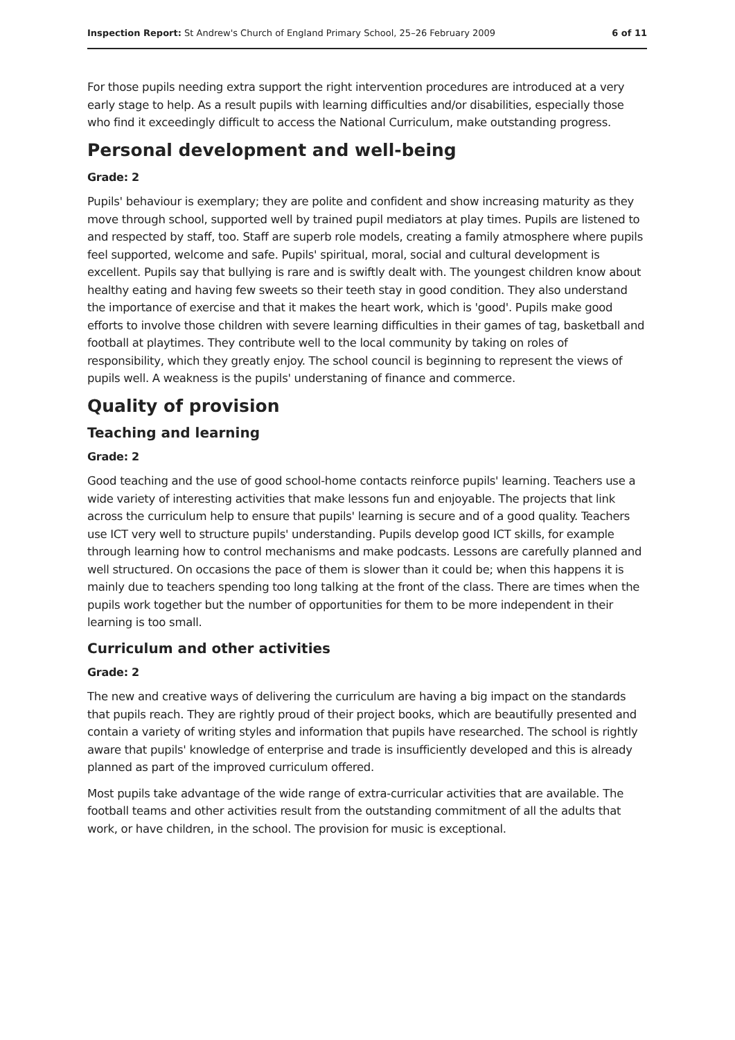Inspection Report: St Andrew's Church of England Primary School, 25–26 February 2009 6 of 11
For those pupils needing extra support the right intervention procedures are introduced at a very early stage to help. As a result pupils with learning difficulties and/or disabilities, especially those who find it exceedingly difficult to access the National Curriculum, make outstanding progress.
Personal development and well-being
Grade: 2
Pupils' behaviour is exemplary; they are polite and confident and show increasing maturity as they move through school, supported well by trained pupil mediators at play times. Pupils are listened to and respected by staff, too. Staff are superb role models, creating a family atmosphere where pupils feel supported, welcome and safe. Pupils' spiritual, moral, social and cultural development is excellent. Pupils say that bullying is rare and is swiftly dealt with. The youngest children know about healthy eating and having few sweets so their teeth stay in good condition. They also understand the importance of exercise and that it makes the heart work, which is 'good'. Pupils make good efforts to involve those children with severe learning difficulties in their games of tag, basketball and football at playtimes. They contribute well to the local community by taking on roles of responsibility, which they greatly enjoy. The school council is beginning to represent the views of pupils well. A weakness is the pupils' understaning of finance and commerce.
Quality of provision
Teaching and learning
Grade: 2
Good teaching and the use of good school-home contacts reinforce pupils' learning. Teachers use a wide variety of interesting activities that make lessons fun and enjoyable. The projects that link across the curriculum help to ensure that pupils' learning is secure and of a good quality. Teachers use ICT very well to structure pupils' understanding. Pupils develop good ICT skills, for example through learning how to control mechanisms and make podcasts. Lessons are carefully planned and well structured. On occasions the pace of them is slower than it could be; when this happens it is mainly due to teachers spending too long talking at the front of the class. There are times when the pupils work together but the number of opportunities for them to be more independent in their learning is too small.
Curriculum and other activities
Grade: 2
The new and creative ways of delivering the curriculum are having a big impact on the standards that pupils reach. They are rightly proud of their project books, which are beautifully presented and contain a variety of writing styles and information that pupils have researched. The school is rightly aware that pupils' knowledge of enterprise and trade is insufficiently developed and this is already planned as part of the improved curriculum offered.
Most pupils take advantage of the wide range of extra-curricular activities that are available. The football teams and other activities result from the outstanding commitment of all the adults that work, or have children, in the school. The provision for music is exceptional.